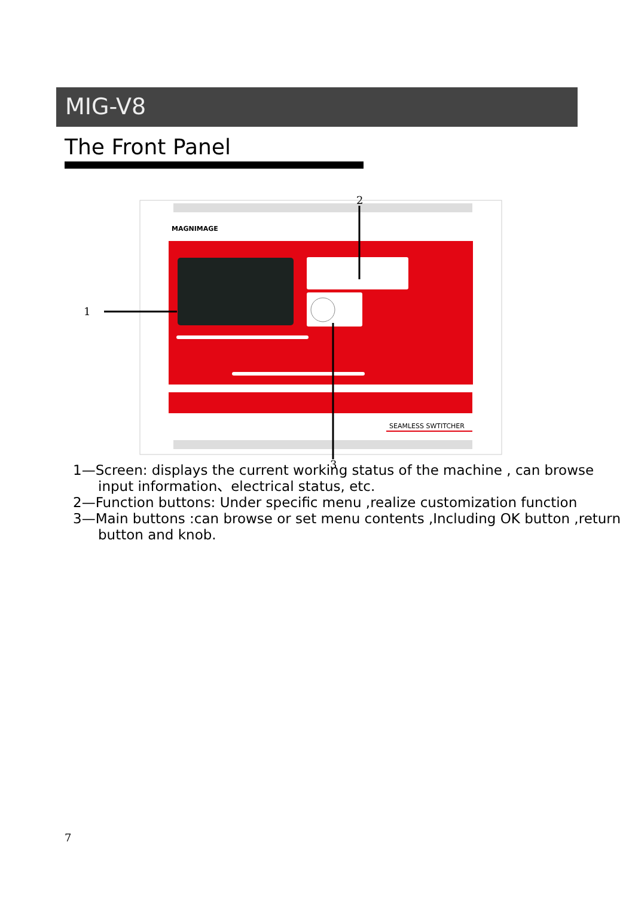MIG-V8
The Front Panel
MAGNIMAGE
SEAMLESS SWTITCHER
1
2
3
1—Screen: displays the current working status of the machine , can browse input information、electrical status, etc.
2—Function buttons: Under specific menu ,realize customization function
3—Main buttons :can browse or set menu contents ,Including OK button ,return button and knob.
7